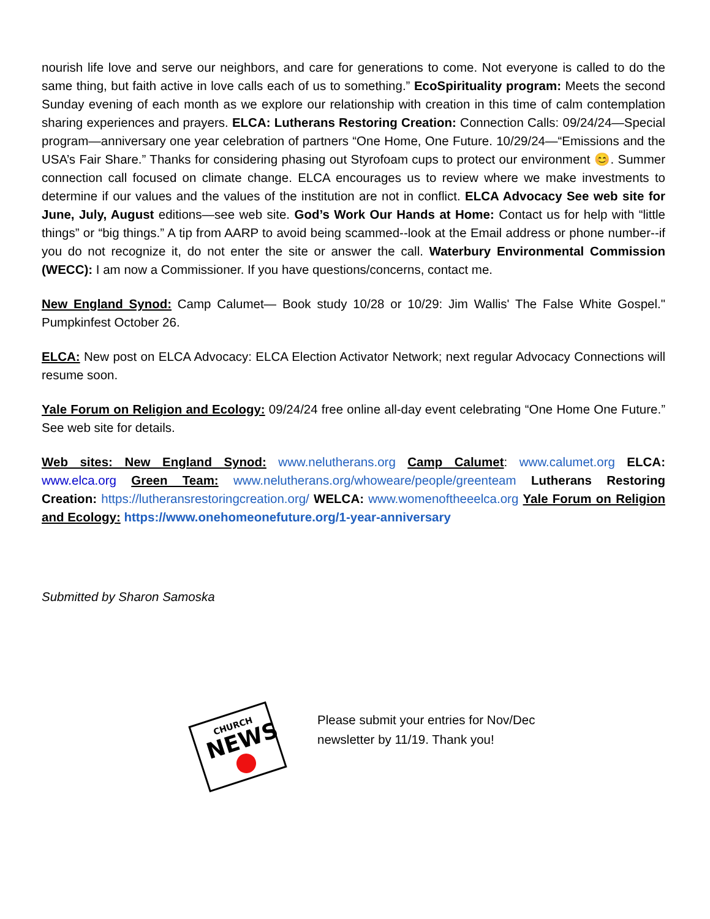nourish life love and serve our neighbors, and care for generations to come. Not everyone is called to do the same thing, but faith active in love calls each of us to something.” EcoSpirituality program: Meets the second Sunday evening of each month as we explore our relationship with creation in this time of calm contemplation sharing experiences and prayers. ELCA: Lutherans Restoring Creation: Connection Calls: 09/24/24—Special program—anniversary one year celebration of partners “One Home, One Future. 10/29/24—“Emissions and the USA’s Fair Share.” Thanks for considering phasing out Styrofoam cups to protect our environment 😊. Summer connection call focused on climate change. ELCA encourages us to review where we make investments to determine if our values and the values of the institution are not in conflict. ELCA Advocacy See web site for June, July, August editions—see web site. God’s Work Our Hands at Home: Contact us for help with “little things” or “big things.” A tip from AARP to avoid being scammed--look at the Email address or phone number--if you do not recognize it, do not enter the site or answer the call. Waterbury Environmental Commission (WECC): I am now a Commissioner. If you have questions/concerns, contact me.
New England Synod: Camp Calumet— Book study 10/28 or 10/29: Jim Wallis' The False White Gospel." Pumpkinfest October 26.
ELCA: New post on ELCA Advocacy: ELCA Election Activator Network; next regular Advocacy Connections will resume soon.
Yale Forum on Religion and Ecology: 09/24/24 free online all-day event celebrating “One Home One Future.” See web site for details.
Web sites: New England Synod: www.nelutherans.org Camp Calumet: www.calumet.org ELCA: www.elca.org Green Team: www.nelutherans.org/whoweare/people/greenteam Lutherans Restoring Creation: https://lutheransrestoringcreation.org/ WELCA: www.womenoftheeelca.org Yale Forum on Religion and Ecology: https://www.onehomeonefuture.org/1-year-anniversary
Submitted by Sharon Samoska
CHURCH
NEWS
Please submit your entries for Nov/Dec
newsletter by 11/19. Thank you!